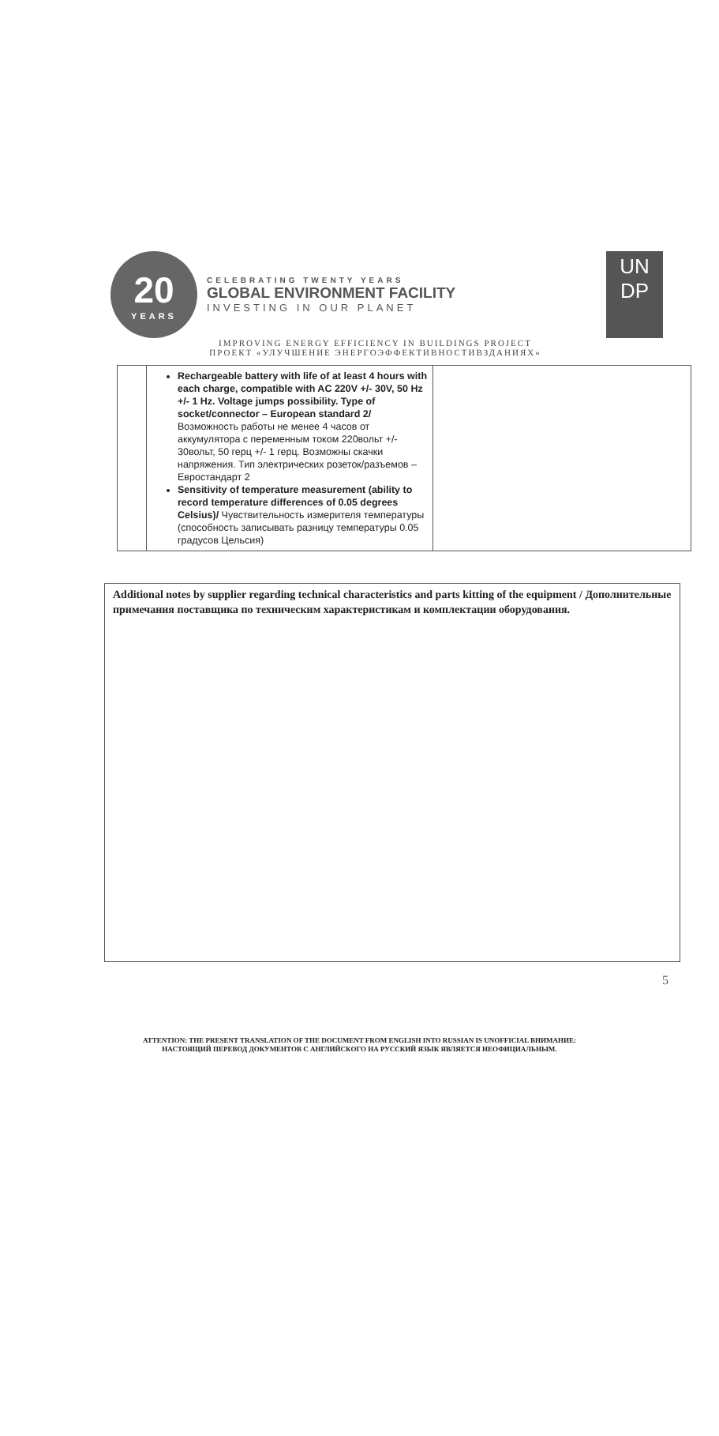20
YEARS
CELEBRATING TWENTY YEARS
GLOBAL ENVIRONMENT FACILITY
INVESTING IN OUR PLANET
UN
DP
IMPROVING ENERGY EFFICIENCY IN BUILDINGS PROJECT
ПРОЕКТ «УЛУЧШЕНИЕ ЭНЕРГОЭФФЕКТИВНОСТИВЗДАНИЯХ»
| | Rechargeable battery with life of at least 4 hours with each charge, compatible with AC 220V +/- 30V, 50 Hz +/- 1 Hz. Voltage jumps possibility. Type of socket/connector – European standard 2/ Возможность работы не менее 4 часов от аккумулятора с переменным током 220вольт +/- 30вольт, 50 герц +/- 1 герц. Возможны скачки напряжения. Тип электрических розеток/разъемов – Евростандарт 2 Sensitivity of temperature measurement (ability to record temperature differences of 0.05 degrees Celsius)/ Чувствительность измерителя температуры (способность записывать разницу температуры 0.05 градусов Цельсия) | |
Additional notes by supplier regarding technical characteristics and parts kitting of the equipment / Дополнительные примечания поставщика по техническим характеристикам и комплектации оборудования.
5
ATTENTION: THE PRESENT TRANSLATION OF THE DOCUMENT FROM ENGLISH INTO RUSSIAN IS UNOFFICIAL ВНИМАНИЕ:
НАСТОЯЩИЙ ПЕРЕВОД ДОКУМЕНТОВ С АНГЛИЙСКОГО НА РУССКИЙ ЯЗЫК ЯВЛЯЕТСЯ НЕОФИЦИАЛЬНЫМ.